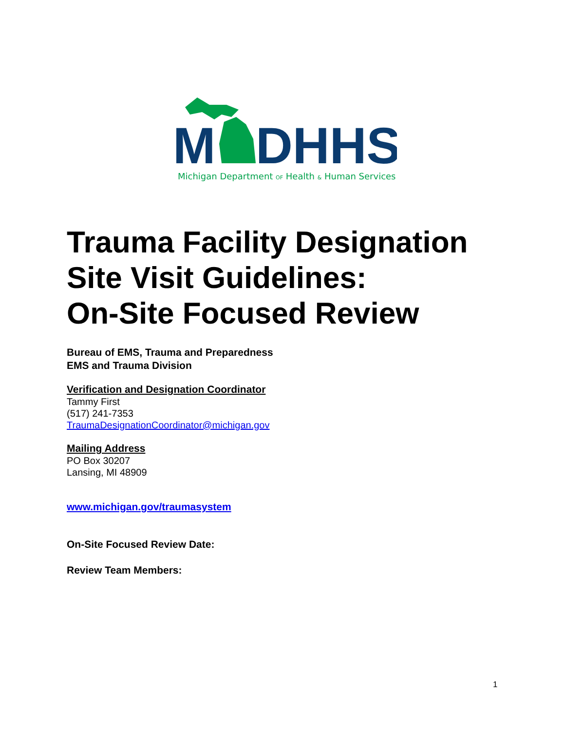M
DHHS
Michigan Department OF Health & Human Services
Trauma Facility Designation
Site Visit Guidelines:
On-Site Focused Review
Bureau of EMS, Trauma and Preparedness
EMS and Trauma Division
Verification and Designation Coordinator
Tammy First
(517) 241-7353
TraumaDesignationCoordinator@michigan.gov
Mailing Address
PO Box 30207
Lansing, MI 48909
www.michigan.gov/traumasystem
On-Site Focused Review Date:
Review Team Members:
1